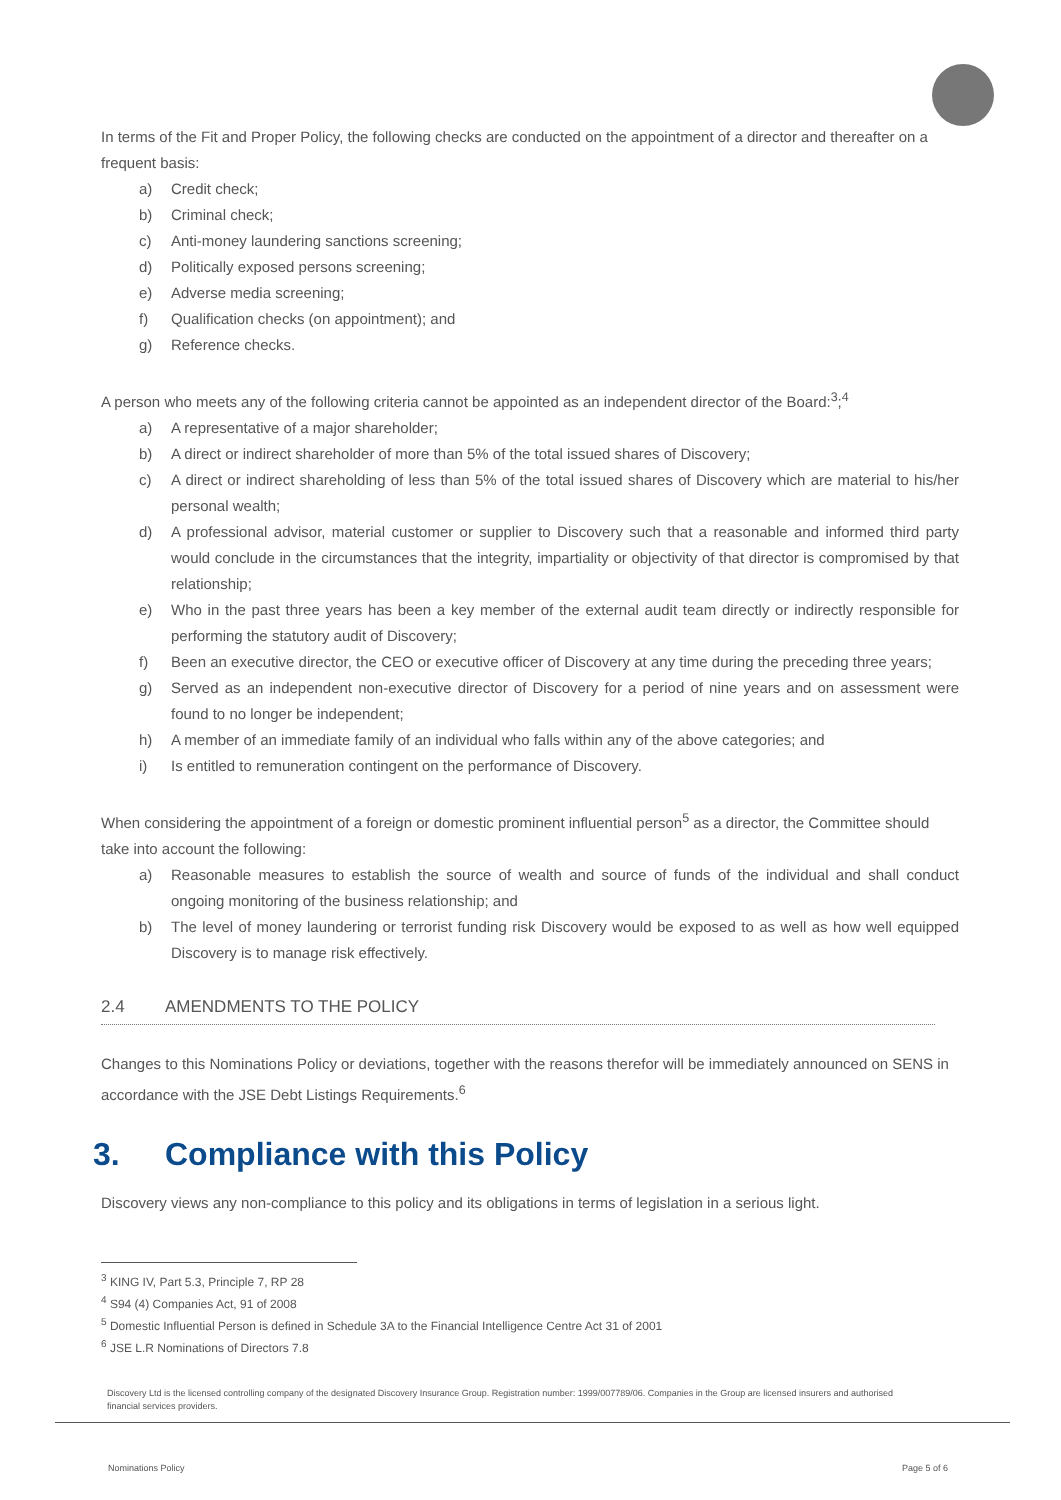In terms of the Fit and Proper Policy, the following checks are conducted on the appointment of a director and thereafter on a frequent basis:
a) Credit check;
b) Criminal check;
c) Anti-money laundering sanctions screening;
d) Politically exposed persons screening;
e) Adverse media screening;
f) Qualification checks (on appointment); and
g) Reference checks.
A person who meets any of the following criteria cannot be appointed as an independent director of the Board:<sup>3</sup>;<sup>4</sup>
a) A representative of a major shareholder;
b) A direct or indirect shareholder of more than 5% of the total issued shares of Discovery;
c) A direct or indirect shareholding of less than 5% of the total issued shares of Discovery which are material to his/her personal wealth;
d) A professional advisor, material customer or supplier to Discovery such that a reasonable and informed third party would conclude in the circumstances that the integrity, impartiality or objectivity of that director is compromised by that relationship;
e) Who in the past three years has been a key member of the external audit team directly or indirectly responsible for performing the statutory audit of Discovery;
f) Been an executive director, the CEO or executive officer of Discovery at any time during the preceding three years;
g) Served as an independent non-executive director of Discovery for a period of nine years and on assessment were found to no longer be independent;
h) A member of an immediate family of an individual who falls within any of the above categories; and
i) Is entitled to remuneration contingent on the performance of Discovery.
When considering the appointment of a foreign or domestic prominent influential person<sup>5</sup> as a director, the Committee should take into account the following:
a) Reasonable measures to establish the source of wealth and source of funds of the individual and shall conduct ongoing monitoring of the business relationship; and
b) The level of money laundering or terrorist funding risk Discovery would be exposed to as well as how well equipped Discovery is to manage risk effectively.
2.4 AMENDMENTS TO THE POLICY
Changes to this Nominations Policy or deviations, together with the reasons therefor will be immediately announced on SENS in accordance with the JSE Debt Listings Requirements.<sup>6</sup>
3. Compliance with this Policy
Discovery views any non-compliance to this policy and its obligations in terms of legislation in a serious light.
<sup>3</sup> KING IV, Part 5.3, Principle 7, RP 28
<sup>4</sup> S94 (4) Companies Act, 91 of 2008
<sup>5</sup> Domestic Influential Person is defined in Schedule 3A to the Financial Intelligence Centre Act 31 of 2001
<sup>6</sup> JSE L.R Nominations of Directors 7.8
Discovery Ltd is the licensed controlling company of the designated Discovery Insurance Group. Registration number: 1999/007789/06. Companies in the Group are licensed insurers and authorised financial services providers.
Nominations Policy Page 5 of 6